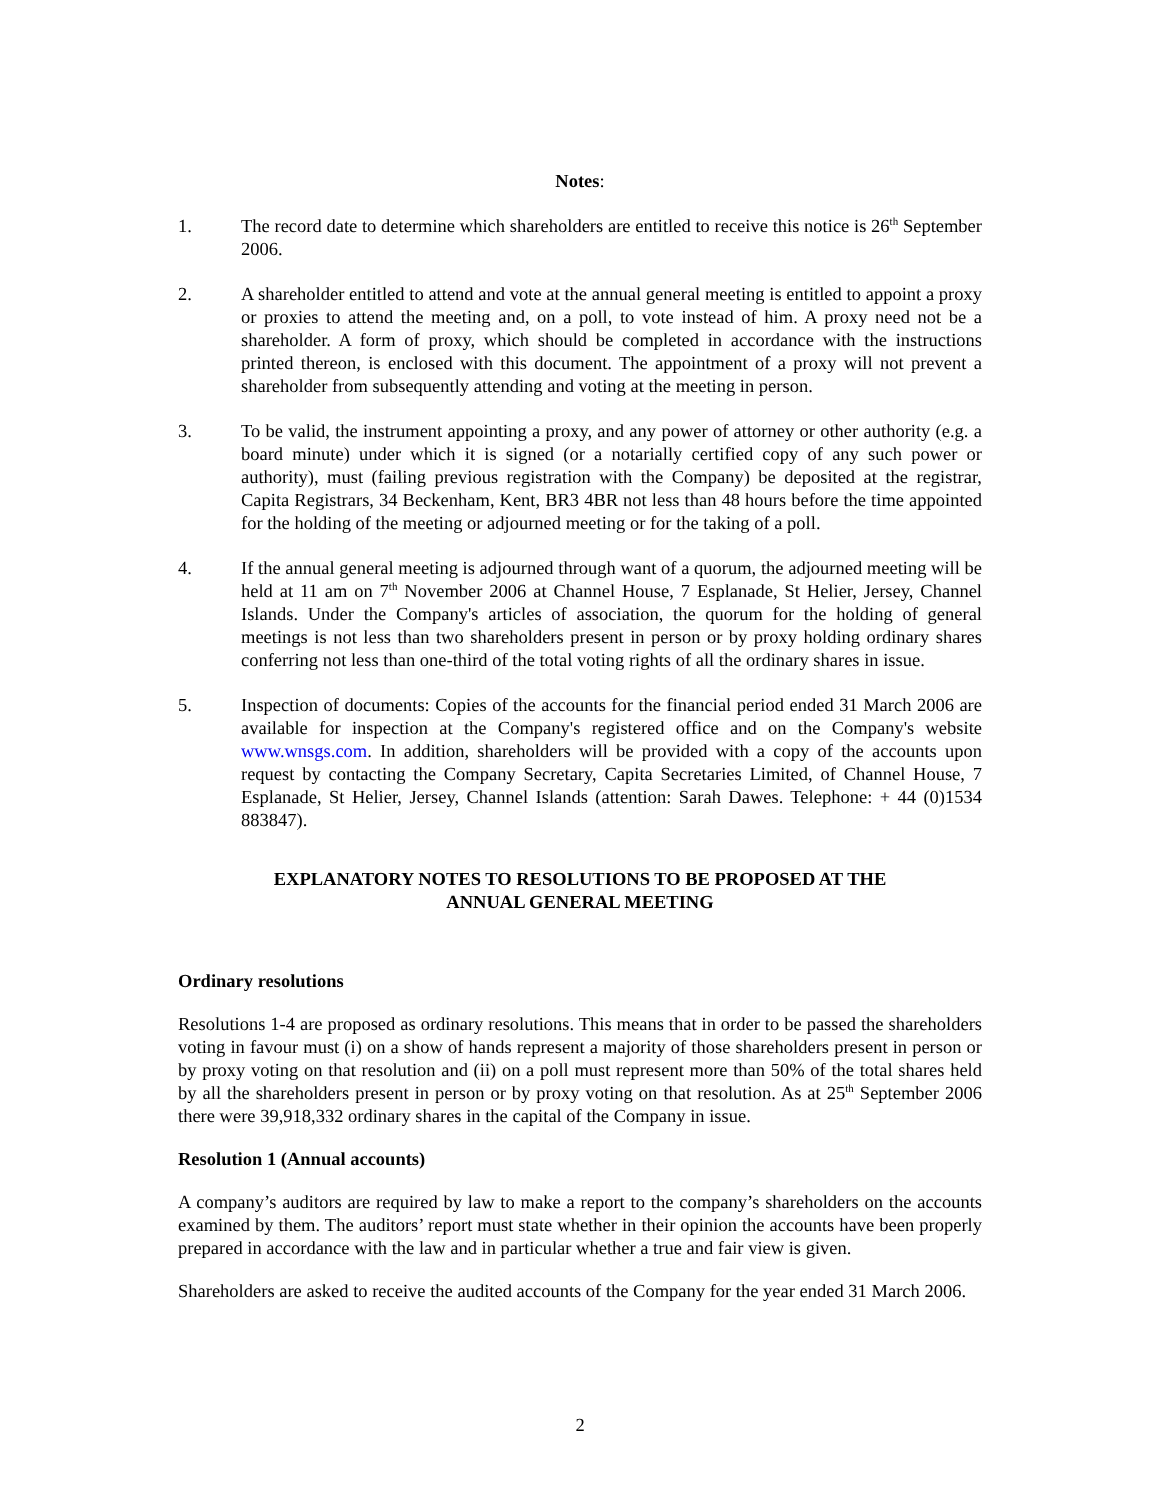Notes:
1. The record date to determine which shareholders are entitled to receive this notice is 26<sup>th</sup> September 2006.
2. A shareholder entitled to attend and vote at the annual general meeting is entitled to appoint a proxy or proxies to attend the meeting and, on a poll, to vote instead of him. A proxy need not be a shareholder. A form of proxy, which should be completed in accordance with the instructions printed thereon, is enclosed with this document. The appointment of a proxy will not prevent a shareholder from subsequently attending and voting at the meeting in person.
3. To be valid, the instrument appointing a proxy, and any power of attorney or other authority (e.g. a board minute) under which it is signed (or a notarially certified copy of any such power or authority), must (failing previous registration with the Company) be deposited at the registrar, Capita Registrars, 34 Beckenham, Kent, BR3 4BR not less than 48 hours before the time appointed for the holding of the meeting or adjourned meeting or for the taking of a poll.
4. If the annual general meeting is adjourned through want of a quorum, the adjourned meeting will be held at 11 am on 7<sup>th</sup> November 2006 at Channel House, 7 Esplanade, St Helier, Jersey, Channel Islands. Under the Company's articles of association, the quorum for the holding of general meetings is not less than two shareholders present in person or by proxy holding ordinary shares conferring not less than one-third of the total voting rights of all the ordinary shares in issue.
5. Inspection of documents: Copies of the accounts for the financial period ended 31 March 2006 are available for inspection at the Company's registered office and on the Company's website www.wnsgs.com. In addition, shareholders will be provided with a copy of the accounts upon request by contacting the Company Secretary, Capita Secretaries Limited, of Channel House, 7 Esplanade, St Helier, Jersey, Channel Islands (attention: Sarah Dawes. Telephone: + 44 (0)1534 883847).
EXPLANATORY NOTES TO RESOLUTIONS TO BE PROPOSED AT THE
ANNUAL GENERAL MEETING
Ordinary resolutions
Resolutions 1-4 are proposed as ordinary resolutions. This means that in order to be passed the shareholders voting in favour must (i) on a show of hands represent a majority of those shareholders present in person or by proxy voting on that resolution and (ii) on a poll must represent more than 50% of the total shares held by all the shareholders present in person or by proxy voting on that resolution. As at 25<sup>th</sup> September 2006 there were 39,918,332 ordinary shares in the capital of the Company in issue.
Resolution 1 (Annual accounts)
A company’s auditors are required by law to make a report to the company’s shareholders on the accounts examined by them. The auditors’ report must state whether in their opinion the accounts have been properly prepared in accordance with the law and in particular whether a true and fair view is given.
Shareholders are asked to receive the audited accounts of the Company for the year ended 31 March 2006.
2